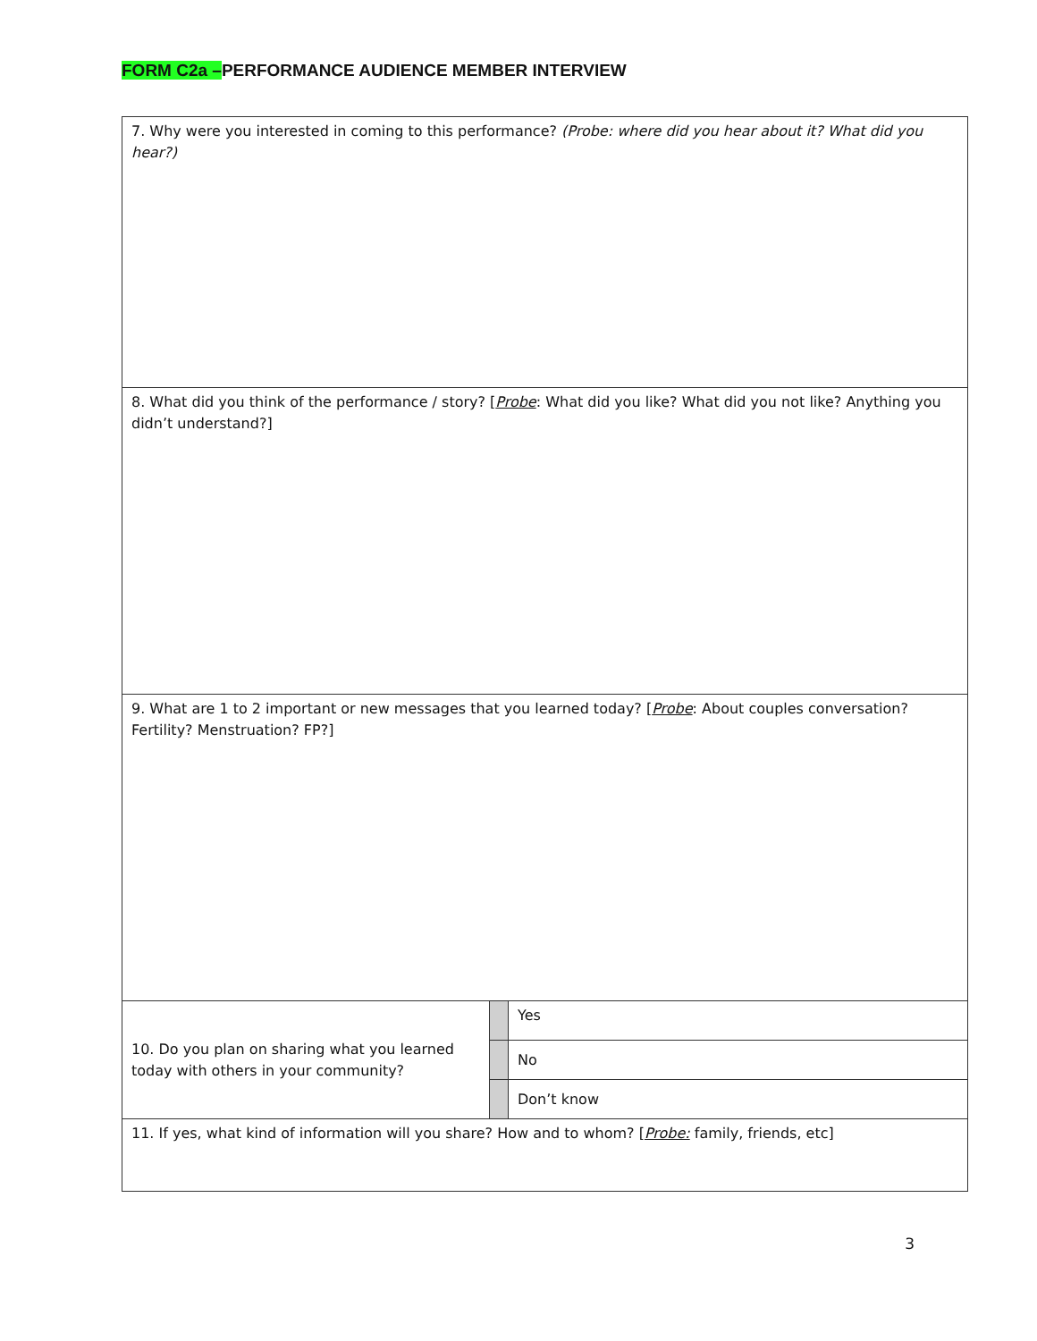FORM C2a –PERFORMANCE AUDIENCE MEMBER INTERVIEW
| 7. Why were you interested in coming to this performance? (Probe: where did you hear about it? What did you hear?) | | |
| 8. What did you think of the performance / story? [ Probe : What did you like? What did you not like? Anything you didn’t understand?] | | |
| 9. What are 1 to 2 important or new messages that you learned today? [ Probe : About couples conversation? Fertility? Menstruation? FP?] | | |
| 10. Do you plan on sharing what you learned today with others in your community? | | Yes |
| | | No |
| | | Don’t know |
| 11. If yes, what kind of information will you share? How and to whom? [ Probe: family, friends, etc] | | |
3